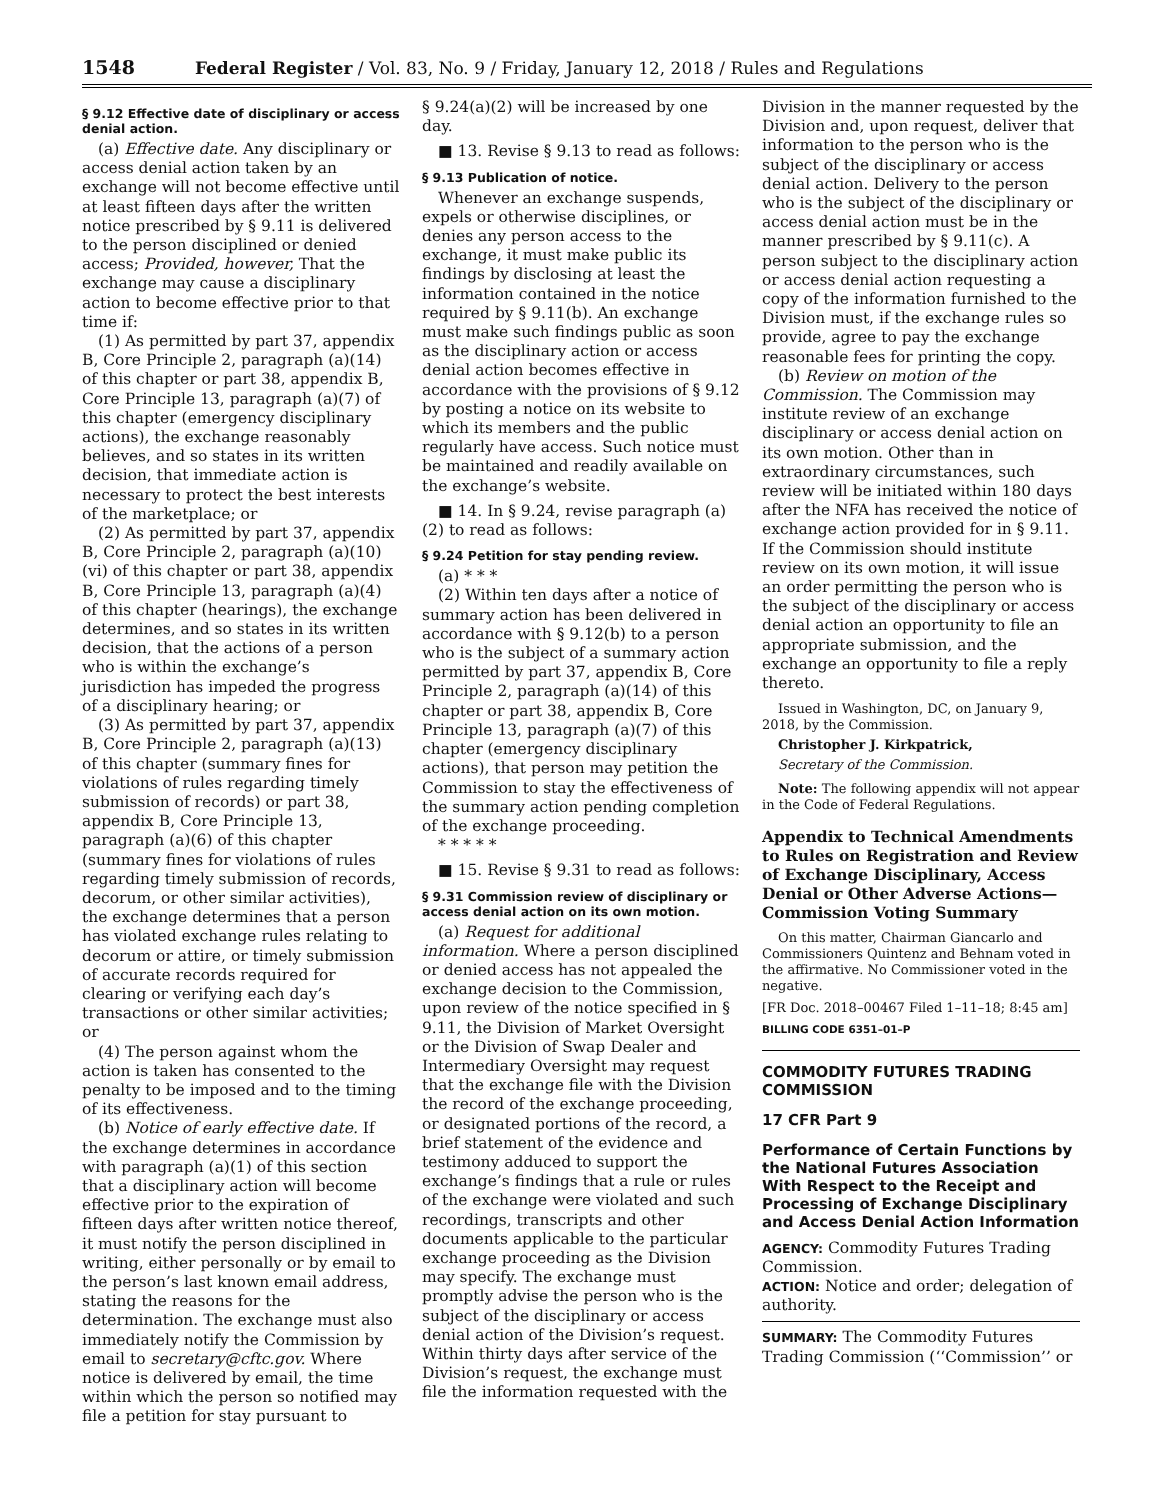1548 Federal Register / Vol. 83, No. 9 / Friday, January 12, 2018 / Rules and Regulations
§ 9.12 Effective date of disciplinary or access denial action.
(a) Effective date. Any disciplinary or access denial action taken by an exchange will not become effective until at least fifteen days after the written notice prescribed by § 9.11 is delivered to the person disciplined or denied access; Provided, however, That the exchange may cause a disciplinary action to become effective prior to that time if:
(1) As permitted by part 37, appendix B, Core Principle 2, paragraph (a)(14) of this chapter or part 38, appendix B, Core Principle 13, paragraph (a)(7) of this chapter (emergency disciplinary actions), the exchange reasonably believes, and so states in its written decision, that immediate action is necessary to protect the best interests of the marketplace; or
(2) As permitted by part 37, appendix B, Core Principle 2, paragraph (a)(10)(vi) of this chapter or part 38, appendix B, Core Principle 13, paragraph (a)(4) of this chapter (hearings), the exchange determines, and so states in its written decision, that the actions of a person who is within the exchange’s jurisdiction has impeded the progress of a disciplinary hearing; or
(3) As permitted by part 37, appendix B, Core Principle 2, paragraph (a)(13) of this chapter (summary fines for violations of rules regarding timely submission of records) or part 38, appendix B, Core Principle 13, paragraph (a)(6) of this chapter (summary fines for violations of rules regarding timely submission of records, decorum, or other similar activities), the exchange determines that a person has violated exchange rules relating to decorum or attire, or timely submission of accurate records required for clearing or verifying each day’s transactions or other similar activities; or
(4) The person against whom the action is taken has consented to the penalty to be imposed and to the timing of its effectiveness.
(b) Notice of early effective date. If the exchange determines in accordance with paragraph (a)(1) of this section that a disciplinary action will become effective prior to the expiration of fifteen days after written notice thereof, it must notify the person disciplined in writing, either personally or by email to the person’s last known email address, stating the reasons for the determination. The exchange must also immediately notify the Commission by email to secretary@cftc.gov. Where notice is delivered by email, the time within which the person so notified may file a petition for stay pursuant to
§ 9.24(a)(2) will be increased by one day.
■ 13. Revise § 9.13 to read as follows:
§ 9.13 Publication of notice.
Whenever an exchange suspends, expels or otherwise disciplines, or denies any person access to the exchange, it must make public its findings by disclosing at least the information contained in the notice required by § 9.11(b). An exchange must make such findings public as soon as the disciplinary action or access denial action becomes effective in accordance with the provisions of § 9.12 by posting a notice on its website to which its members and the public regularly have access. Such notice must be maintained and readily available on the exchange’s website.
■ 14. In § 9.24, revise paragraph (a)(2) to read as follows:
§ 9.24 Petition for stay pending review.
(a) * * *
(2) Within ten days after a notice of summary action has been delivered in accordance with § 9.12(b) to a person who is the subject of a summary action permitted by part 37, appendix B, Core Principle 2, paragraph (a)(14) of this chapter or part 38, appendix B, Core Principle 13, paragraph (a)(7) of this chapter (emergency disciplinary actions), that person may petition the Commission to stay the effectiveness of the summary action pending completion of the exchange proceeding.
* * * * *
■ 15. Revise § 9.31 to read as follows:
§ 9.31 Commission review of disciplinary or access denial action on its own motion.
(a) Request for additional information. Where a person disciplined or denied access has not appealed the exchange decision to the Commission, upon review of the notice specified in § 9.11, the Division of Market Oversight or the Division of Swap Dealer and Intermediary Oversight may request that the exchange file with the Division the record of the exchange proceeding, or designated portions of the record, a brief statement of the evidence and testimony adduced to support the exchange’s findings that a rule or rules of the exchange were violated and such recordings, transcripts and other documents applicable to the particular exchange proceeding as the Division may specify. The exchange must promptly advise the person who is the subject of the disciplinary or access denial action of the Division’s request. Within thirty days after service of the Division’s request, the exchange must file the information requested with the
Division in the manner requested by the Division and, upon request, deliver that information to the person who is the subject of the disciplinary or access denial action. Delivery to the person who is the subject of the disciplinary or access denial action must be in the manner prescribed by § 9.11(c). A person subject to the disciplinary action or access denial action requesting a copy of the information furnished to the Division must, if the exchange rules so provide, agree to pay the exchange reasonable fees for printing the copy.
(b) Review on motion of the Commission. The Commission may institute review of an exchange disciplinary or access denial action on its own motion. Other than in extraordinary circumstances, such review will be initiated within 180 days after the NFA has received the notice of exchange action provided for in § 9.11. If the Commission should institute review on its own motion, it will issue an order permitting the person who is the subject of the disciplinary or access denial action an opportunity to file an appropriate submission, and the exchange an opportunity to file a reply thereto.
Issued in Washington, DC, on January 9, 2018, by the Commission.
Christopher J. Kirkpatrick,
Secretary of the Commission.
Note: The following appendix will not appear in the Code of Federal Regulations.
Appendix to Technical Amendments to Rules on Registration and Review of Exchange Disciplinary, Access Denial or Other Adverse Actions—Commission Voting Summary
On this matter, Chairman Giancarlo and Commissioners Quintenz and Behnam voted in the affirmative. No Commissioner voted in the negative.
[FR Doc. 2018–00467 Filed 1–11–18; 8:45 am]
BILLING CODE 6351–01–P
COMMODITY FUTURES TRADING COMMISSION
17 CFR Part 9
Performance of Certain Functions by the National Futures Association With Respect to the Receipt and Processing of Exchange Disciplinary and Access Denial Action Information
AGENCY: Commodity Futures Trading Commission.
ACTION: Notice and order; delegation of authority.
SUMMARY: The Commodity Futures Trading Commission (‘‘Commission’’ or